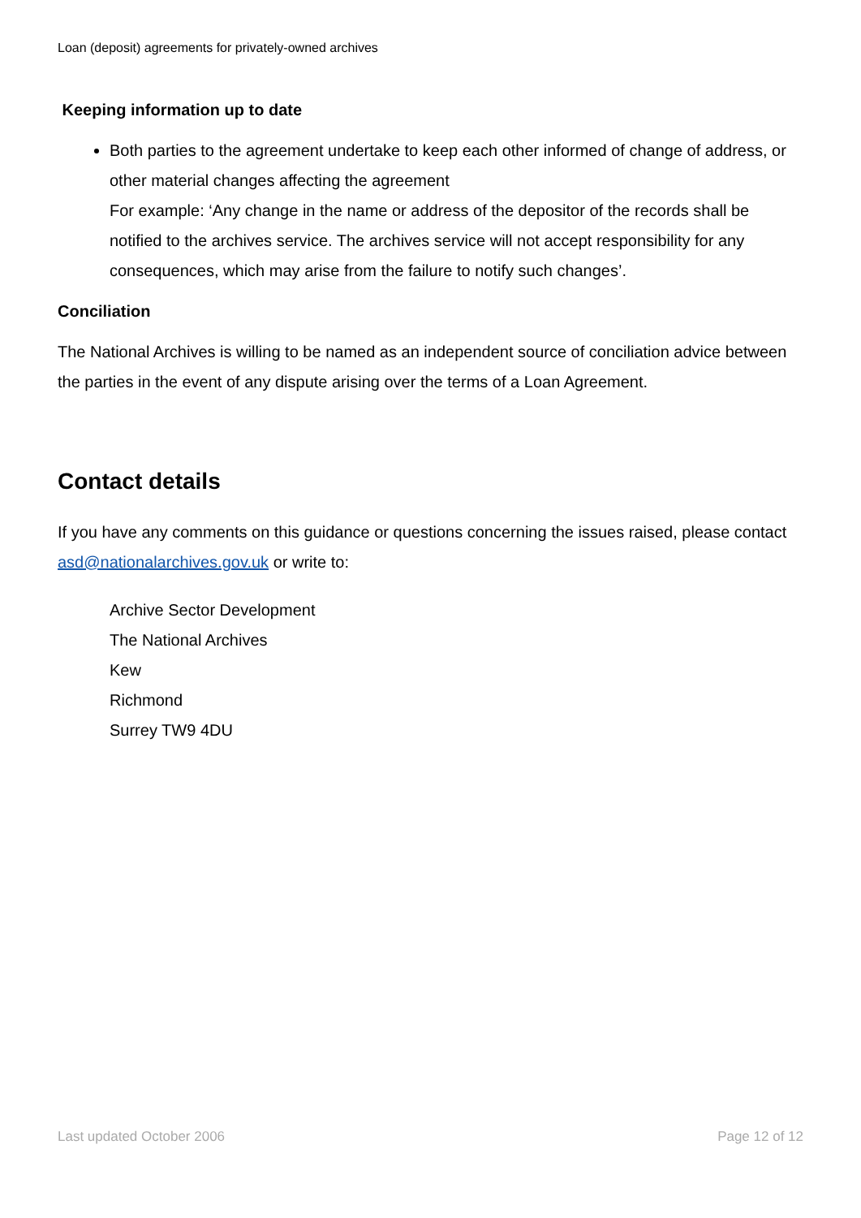Loan (deposit) agreements for privately-owned archives
Keeping information up to date
Both parties to the agreement undertake to keep each other informed of change of address, or other material changes affecting the agreement
For example: ‘Any change in the name or address of the depositor of the records shall be notified to the archives service. The archives service will not accept responsibility for any consequences, which may arise from the failure to notify such changes’.
Conciliation
The National Archives is willing to be named as an independent source of conciliation advice between the parties in the event of any dispute arising over the terms of a Loan Agreement.
Contact details
If you have any comments on this guidance or questions concerning the issues raised, please contact asd@nationalarchives.gov.uk or write to:
Archive Sector Development
The National Archives
Kew
Richmond
Surrey TW9 4DU
Last updated October 2006 Page 12 of 12